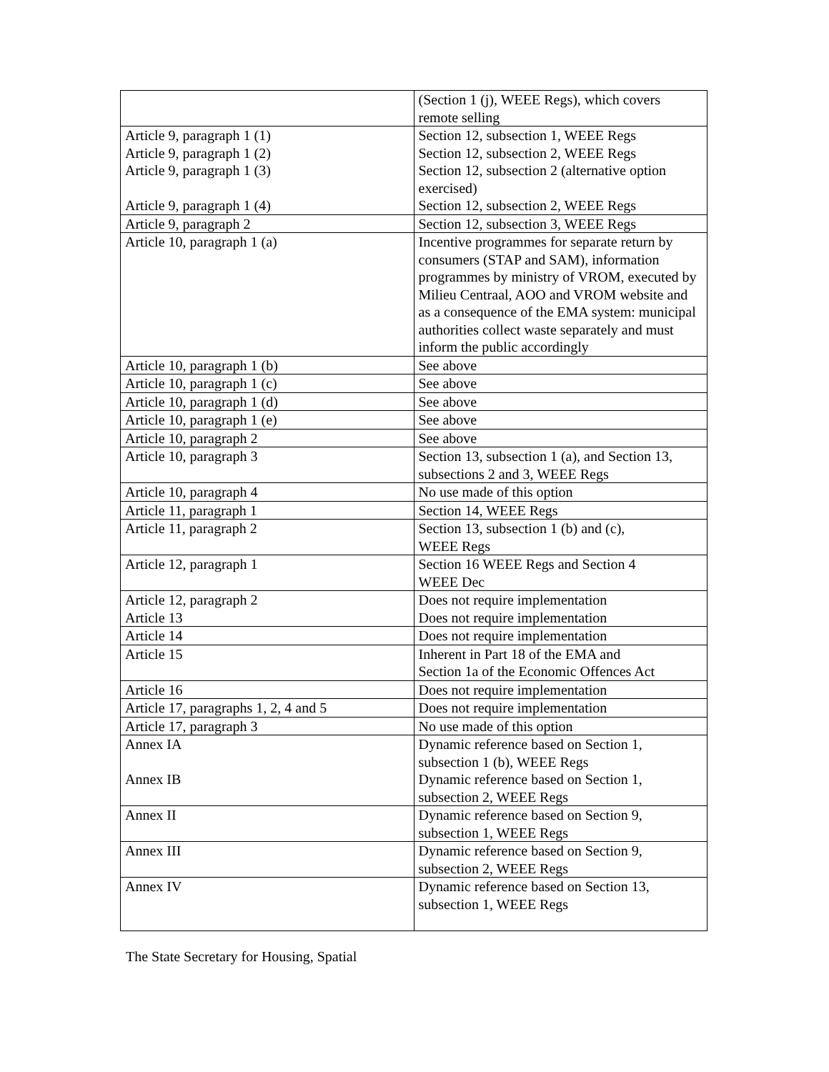| | (Section 1 (j), WEEE Regs), which covers remote selling |
| Article 9, paragraph 1 (1) Article 9, paragraph 1 (2) Article 9, paragraph 1 (3) Article 9, paragraph 1 (4) | Section 12, subsection 1, WEEE Regs Section 12, subsection 2, WEEE Regs Section 12, subsection 2 (alternative option exercised) Section 12, subsection 2, WEEE Regs |
| Article 9, paragraph 2 | Section 12, subsection 3, WEEE Regs |
| Article 10, paragraph 1 (a) | Incentive programmes for separate return by consumers (STAP and SAM), information programmes by ministry of VROM, executed by Milieu Centraal, AOO and VROM website and as a consequence of the EMA system: municipal authorities collect waste separately and must inform the public accordingly |
| Article 10, paragraph 1 (b) | See above |
| Article 10, paragraph 1 (c) | See above |
| Article 10, paragraph 1 (d) | See above |
| Article 10, paragraph 1 (e) | See above |
| Article 10, paragraph 2 | See above |
| Article 10, paragraph 3 | Section 13, subsection 1 (a), and Section 13, subsections 2 and 3, WEEE Regs |
| Article 10, paragraph 4 | No use made of this option |
| Article 11, paragraph 1 | Section 14, WEEE Regs |
| Article 11, paragraph 2 | Section 13, subsection 1 (b) and (c), WEEE Regs |
| Article 12, paragraph 1 | Section 16 WEEE Regs and Section 4 WEEE Dec |
| Article 12, paragraph 2 Article 13 | Does not require implementation Does not require implementation |
| Article 14 | Does not require implementation |
| Article 15 | Inherent in Part 18 of the EMA and Section 1a of the Economic Offences Act |
| Article 16 | Does not require implementation |
| Article 17, paragraphs 1, 2, 4 and 5 | Does not require implementation |
| Article 17, paragraph 3 | No use made of this option |
| Annex IA Annex IB | Dynamic reference based on Section 1, subsection 1 (b), WEEE Regs Dynamic reference based on Section 1, subsection 2, WEEE Regs |
| Annex II | Dynamic reference based on Section 9, subsection 1, WEEE Regs |
| Annex III | Dynamic reference based on Section 9, subsection 2, WEEE Regs |
| Annex IV | Dynamic reference based on Section 13, subsection 1, WEEE Regs |
The State Secretary for Housing, Spatial